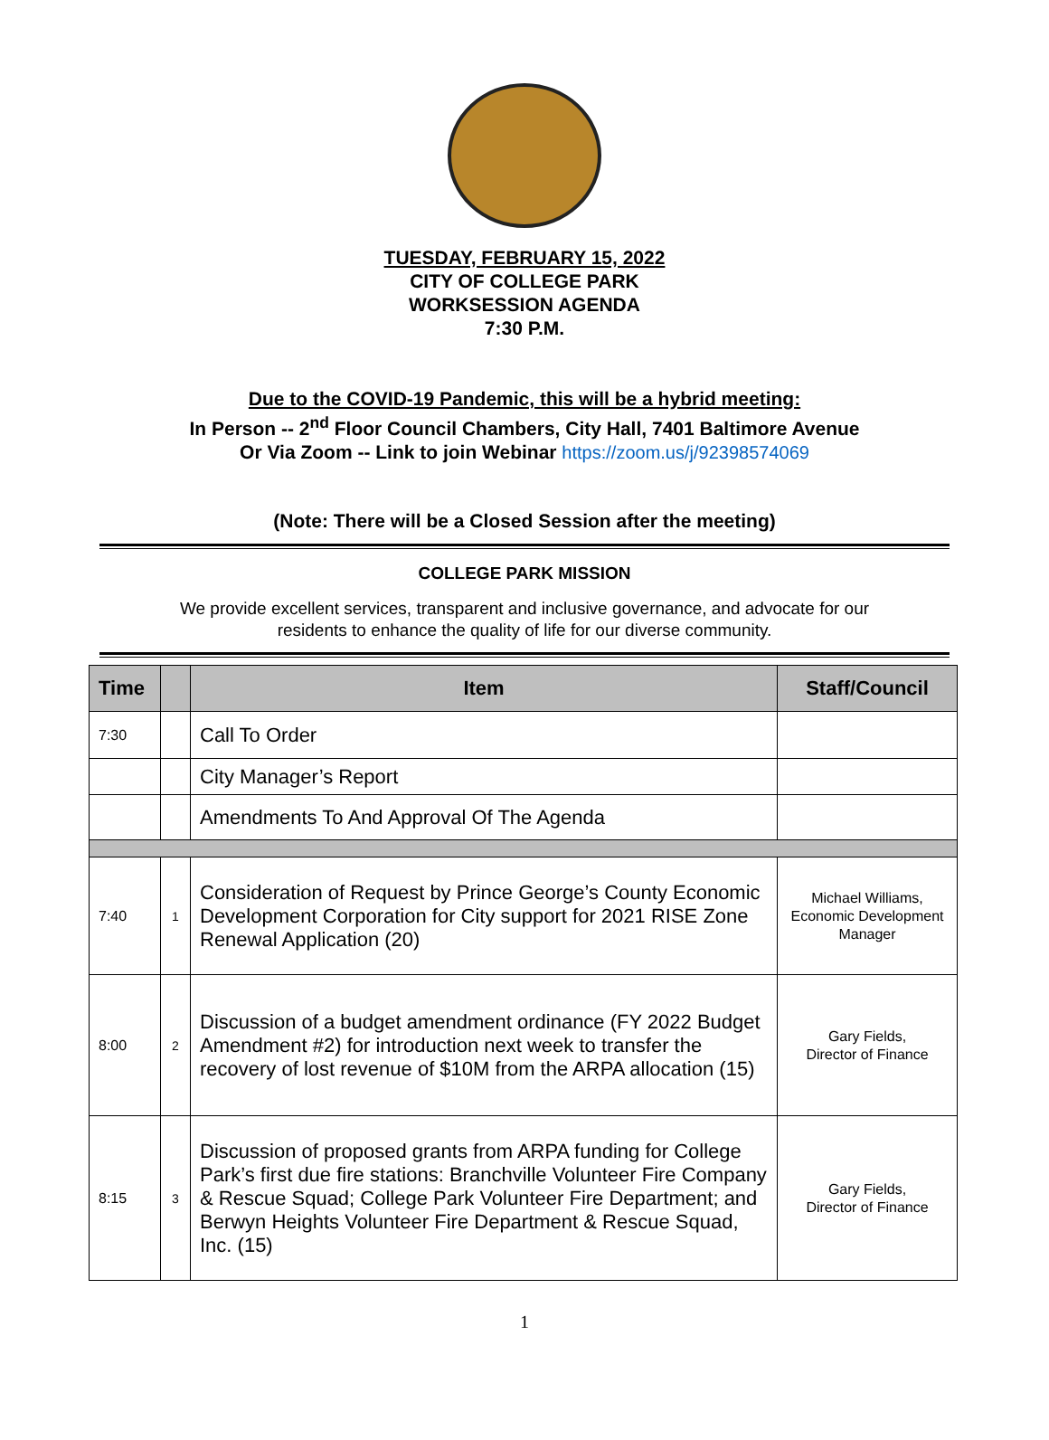TUESDAY, FEBRUARY 15, 2022
CITY OF COLLEGE PARK
WORKSESSION AGENDA
7:30 P.M.
Due to the COVID-19 Pandemic, this will be a hybrid meeting:
In Person -- 2<sup>nd</sup> Floor Council Chambers, City Hall, 7401 Baltimore Avenue
Or Via Zoom -- Link to join Webinar https://zoom.us/j/92398574069
(Note: There will be a Closed Session after the meeting)
COLLEGE PARK MISSION
We provide excellent services, transparent and inclusive governance, and advocate for our residents to enhance the quality of life for our diverse community.
| Time | | Item | Staff/Council |
| --- | --- | --- | --- |
| 7:30 | | Call To Order | |
| | | City Manager’s Report | |
| | | Amendments To And Approval Of The Agenda | |
| 7:40 | 1 | Consideration of Request by Prince George’s County Economic Development Corporation for City support for 2021 RISE Zone Renewal Application (20) | Michael Williams, Economic Development Manager |
| 8:00 | 2 | Discussion of a budget amendment ordinance (FY 2022 Budget Amendment #2) for introduction next week to transfer the recovery of lost revenue of $10M from the ARPA allocation (15) | Gary Fields, Director of Finance |
| 8:15 | 3 | Discussion of proposed grants from ARPA funding for College Park’s first due fire stations: Branchville Volunteer Fire Company & Rescue Squad; College Park Volunteer Fire Department; and Berwyn Heights Volunteer Fire Department & Rescue Squad, Inc. (15) | Gary Fields, Director of Finance |
1